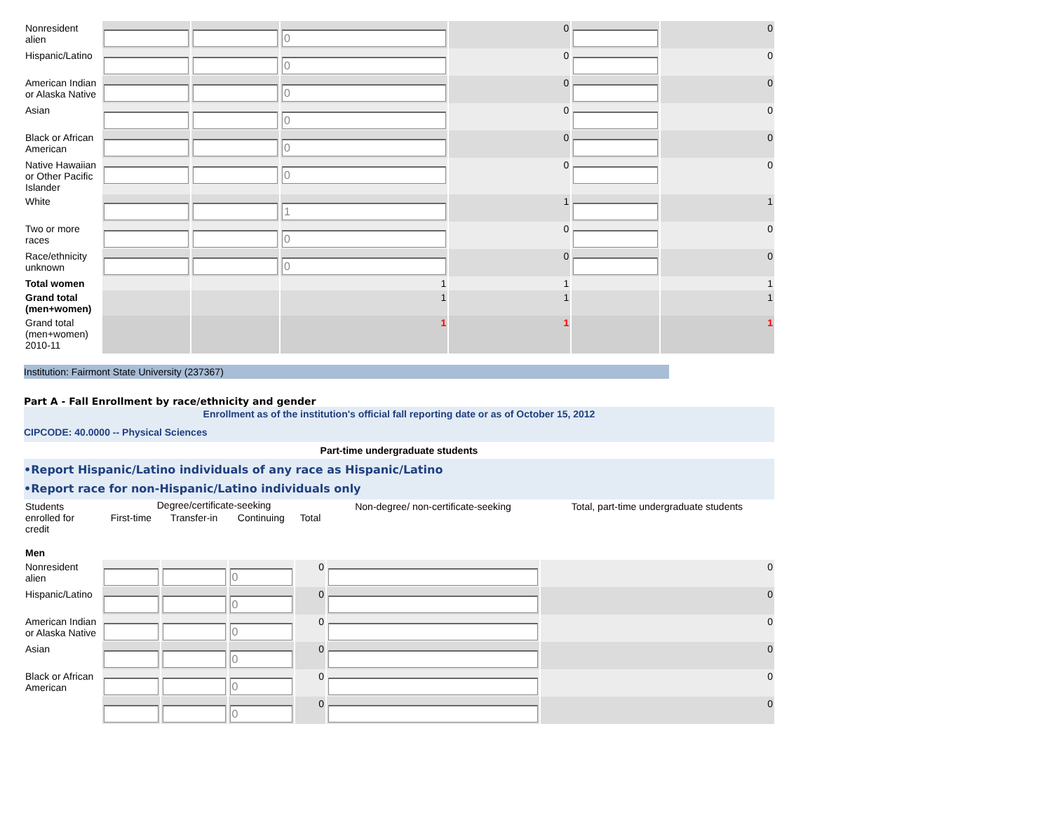| Nonresident alien | | | 0 | 0 | | 0 |
| Hispanic/Latino | | | 0 | 0 | | 0 |
| American Indian or Alaska Native | | | 0 | 0 | | 0 |
| Asian | | | 0 | 0 | | 0 |
| Black or African American | | | 0 | 0 | | 0 |
| Native Hawaiian or Other Pacific Islander | | | 0 | 0 | | 0 |
| White | | | 1 | 1 | | 1 |
| Two or more races | | | 0 | 0 | | 0 |
| Race/ethnicity unknown | | | 0 | 0 | | 0 |
| Total women | | | 1 | 1 | | 1 |
| Grand total (men+women) | | | 1 | 1 | | 1 |
| Grand total (men+women) 2010-11 | | | 1 | 1 | | 1 |
Institution: Fairmont State University (237367)
Part A - Fall Enrollment by race/ethnicity and gender
Enrollment as of the institution's official fall reporting date or as of October 15, 2012
CIPCODE: 40.0000 -- Physical Sciences
Part-time undergraduate students
•Report Hispanic/Latino individuals of any race as Hispanic/Latino
•Report race for non-Hispanic/Latino individuals only
| Students enrolled for credit | Degree/certificate-seeking | | | | Non-degree/ non-certificate-seeking | Total, part-time undergraduate students |
| | First-time | Transfer-in | Continuing | Total | | |
| Men | | | | | | |
| Nonresident alien | | | 0 | 0 | | 0 |
| Hispanic/Latino | | | 0 | 0 | | 0 |
| American Indian or Alaska Native | | | 0 | 0 | | 0 |
| Asian | | | 0 | 0 | | 0 |
| Black or African American | | | 0 | 0 | | 0 |
| | | | 0 | 0 | | 0 |